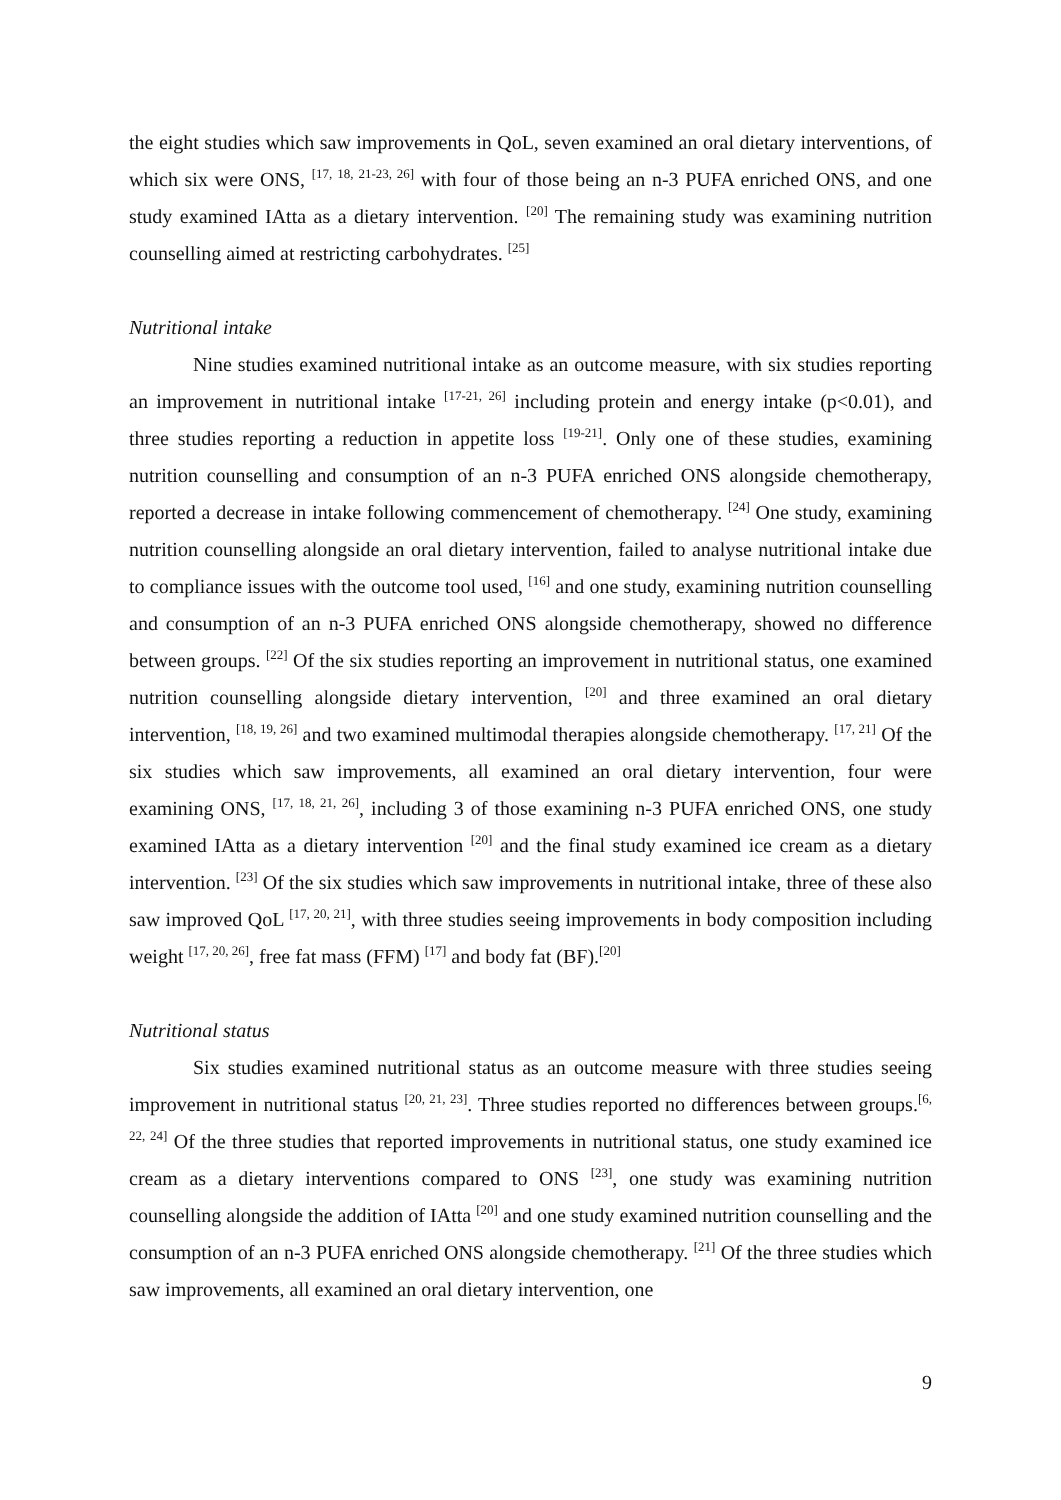the eight studies which saw improvements in QoL, seven examined an oral dietary interventions, of which six were ONS, <sup>[17, 18, 21-23, 26]</sup> with four of those being an n-3 PUFA enriched ONS, and one study examined IAtta as a dietary intervention. <sup>[20]</sup> The remaining study was examining nutrition counselling aimed at restricting carbohydrates. <sup>[25]</sup>
Nutritional intake
Nine studies examined nutritional intake as an outcome measure, with six studies reporting an improvement in nutritional intake <sup>[17-21, 26]</sup> including protein and energy intake (p<0.01), and three studies reporting a reduction in appetite loss <sup>[19-21]</sup>. Only one of these studies, examining nutrition counselling and consumption of an n-3 PUFA enriched ONS alongside chemotherapy, reported a decrease in intake following commencement of chemotherapy. <sup>[24]</sup> One study, examining nutrition counselling alongside an oral dietary intervention, failed to analyse nutritional intake due to compliance issues with the outcome tool used, <sup>[16]</sup> and one study, examining nutrition counselling and consumption of an n-3 PUFA enriched ONS alongside chemotherapy, showed no difference between groups. <sup>[22]</sup> Of the six studies reporting an improvement in nutritional status, one examined nutrition counselling alongside dietary intervention, <sup>[20]</sup> and three examined an oral dietary intervention, <sup>[18, 19, 26]</sup> and two examined multimodal therapies alongside chemotherapy. <sup>[17, 21]</sup> Of the six studies which saw improvements, all examined an oral dietary intervention, four were examining ONS, <sup>[17, 18, 21, 26]</sup>, including 3 of those examining n-3 PUFA enriched ONS, one study examined IAtta as a dietary intervention <sup>[20]</sup> and the final study examined ice cream as a dietary intervention. <sup>[23]</sup> Of the six studies which saw improvements in nutritional intake, three of these also saw improved QoL <sup>[17, 20, 21]</sup>, with three studies seeing improvements in body composition including weight <sup>[17, 20, 26]</sup>, free fat mass (FFM) <sup>[17]</sup> and body fat (BF).<sup>[20]</sup>
Nutritional status
Six studies examined nutritional status as an outcome measure with three studies seeing improvement in nutritional status <sup>[20, 21, 23]</sup>. Three studies reported no differences between groups.<sup>[6, 22, 24]</sup> Of the three studies that reported improvements in nutritional status, one study examined ice cream as a dietary interventions compared to ONS <sup>[23]</sup>, one study was examining nutrition counselling alongside the addition of IAtta <sup>[20]</sup> and one study examined nutrition counselling and the consumption of an n-3 PUFA enriched ONS alongside chemotherapy. <sup>[21]</sup> Of the three studies which saw improvements, all examined an oral dietary intervention, one
9